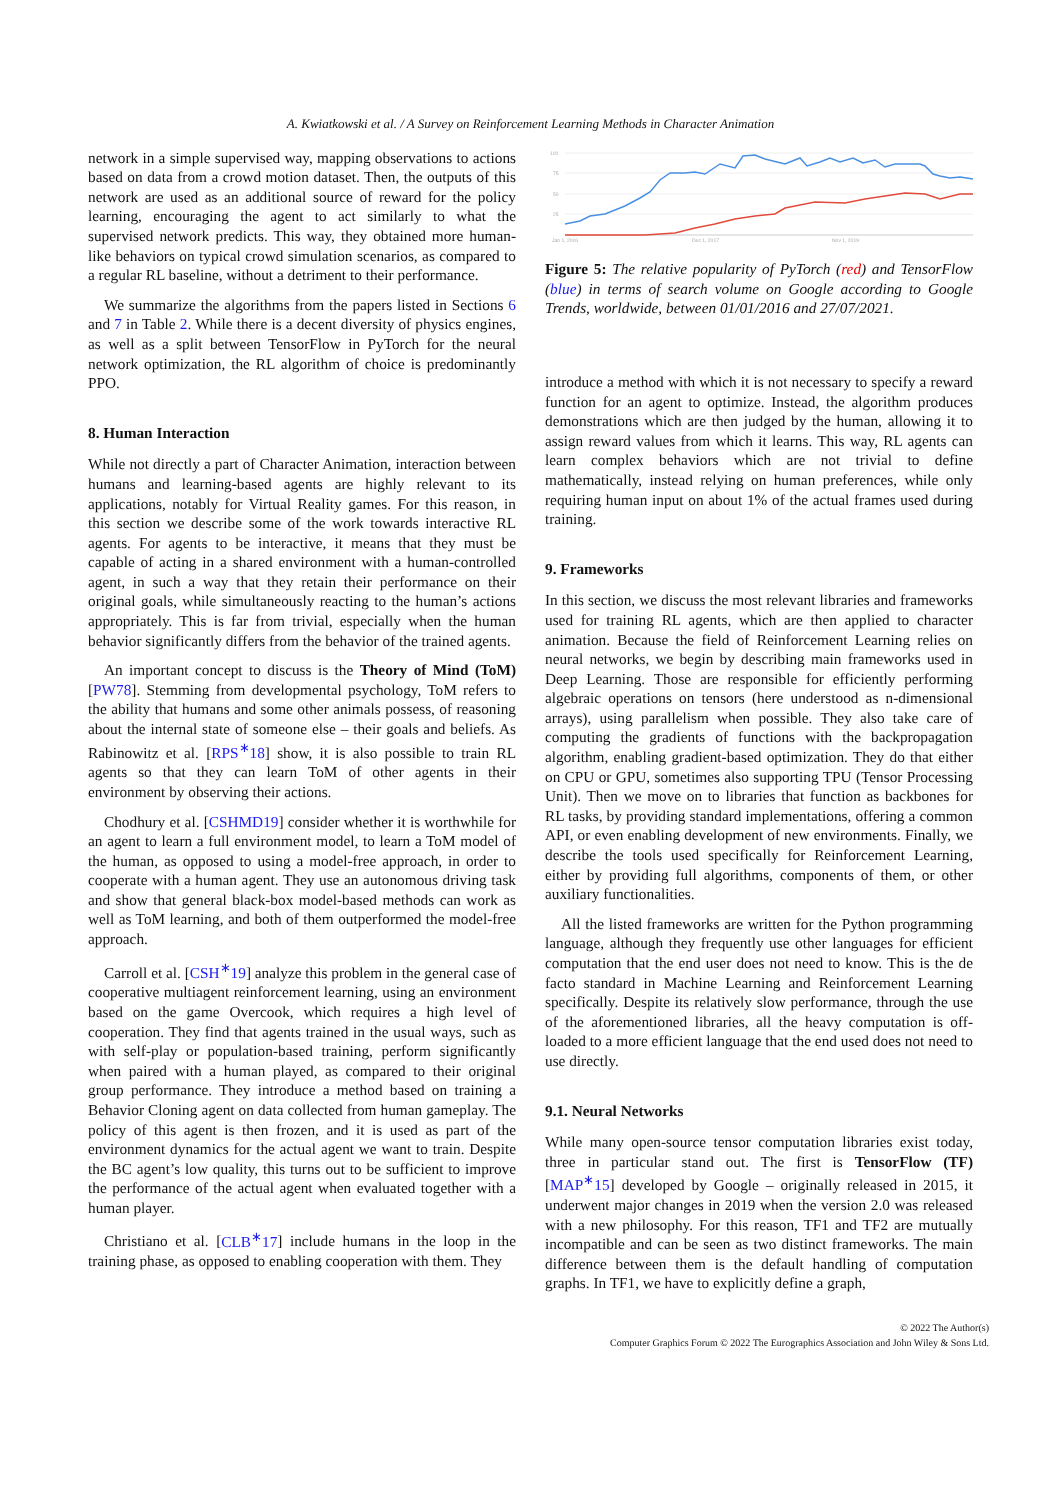A. Kwiatkowski et al. / A Survey on Reinforcement Learning Methods in Character Animation
network in a simple supervised way, mapping observations to actions based on data from a crowd motion dataset. Then, the outputs of this network are used as an additional source of reward for the policy learning, encouraging the agent to act similarly to what the supervised network predicts. This way, they obtained more human-like behaviors on typical crowd simulation scenarios, as compared to a regular RL baseline, without a detriment to their performance.
We summarize the algorithms from the papers listed in Sections 6 and 7 in Table 2. While there is a decent diversity of physics engines, as well as a split between TensorFlow in PyTorch for the neural network optimization, the RL algorithm of choice is predominantly PPO.
8. Human Interaction
While not directly a part of Character Animation, interaction between humans and learning-based agents are highly relevant to its applications, notably for Virtual Reality games. For this reason, in this section we describe some of the work towards interactive RL agents. For agents to be interactive, it means that they must be capable of acting in a shared environment with a human-controlled agent, in such a way that they retain their performance on their original goals, while simultaneously reacting to the human’s actions appropriately. This is far from trivial, especially when the human behavior significantly differs from the behavior of the trained agents.
An important concept to discuss is the Theory of Mind (ToM) [PW78]. Stemming from developmental psychology, ToM refers to the ability that humans and some other animals possess, of reasoning about the internal state of someone else – their goals and beliefs. As Rabinowitz et al. [RPS<sup>∗</sup>18] show, it is also possible to train RL agents so that they can learn ToM of other agents in their environment by observing their actions.
Chodhury et al. [CSHMD19] consider whether it is worthwhile for an agent to learn a full environment model, to learn a ToM model of the human, as opposed to using a model-free approach, in order to cooperate with a human agent. They use an autonomous driving task and show that general black-box model-based methods can work as well as ToM learning, and both of them outperformed the model-free approach.
Carroll et al. [CSH<sup>∗</sup>19] analyze this problem in the general case of cooperative multiagent reinforcement learning, using an environment based on the game Overcook, which requires a high level of cooperation. They find that agents trained in the usual ways, such as with self-play or population-based training, perform significantly when paired with a human played, as compared to their original group performance. They introduce a method based on training a Behavior Cloning agent on data collected from human gameplay. The policy of this agent is then frozen, and it is used as part of the environment dynamics for the actual agent we want to train. Despite the BC agent’s low quality, this turns out to be sufficient to improve the performance of the actual agent when evaluated together with a human player.
Christiano et al. [CLB<sup>∗</sup>17] include humans in the loop in the training phase, as opposed to enabling cooperation with them. They
100
75
50
25
Jan 1, 2016
Dec 1, 2017
Nov 1, 2019
Figure 5: The relative popularity of PyTorch (red) and TensorFlow (blue) in terms of search volume on Google according to Google Trends, worldwide, between 01/01/2016 and 27/07/2021.
introduce a method with which it is not necessary to specify a reward function for an agent to optimize. Instead, the algorithm produces demonstrations which are then judged by the human, allowing it to assign reward values from which it learns. This way, RL agents can learn complex behaviors which are not trivial to define mathematically, instead relying on human preferences, while only requiring human input on about 1% of the actual frames used during training.
9. Frameworks
In this section, we discuss the most relevant libraries and frameworks used for training RL agents, which are then applied to character animation. Because the field of Reinforcement Learning relies on neural networks, we begin by describing main frameworks used in Deep Learning. Those are responsible for efficiently performing algebraic operations on tensors (here understood as n-dimensional arrays), using parallelism when possible. They also take care of computing the gradients of functions with the backpropagation algorithm, enabling gradient-based optimization. They do that either on CPU or GPU, sometimes also supporting TPU (Tensor Processing Unit). Then we move on to libraries that function as backbones for RL tasks, by providing standard implementations, offering a common API, or even enabling development of new environments. Finally, we describe the tools used specifically for Reinforcement Learning, either by providing full algorithms, components of them, or other auxiliary functionalities.
All the listed frameworks are written for the Python programming language, although they frequently use other languages for efficient computation that the end user does not need to know. This is the de facto standard in Machine Learning and Reinforcement Learning specifically. Despite its relatively slow performance, through the use of the aforementioned libraries, all the heavy computation is off-loaded to a more efficient language that the end used does not need to use directly.
9.1. Neural Networks
While many open-source tensor computation libraries exist today, three in particular stand out. The first is TensorFlow (TF) [MAP<sup>∗</sup>15] developed by Google – originally released in 2015, it underwent major changes in 2019 when the version 2.0 was released with a new philosophy. For this reason, TF1 and TF2 are mutually incompatible and can be seen as two distinct frameworks. The main difference between them is the default handling of computation graphs. In TF1, we have to explicitly define a graph,
© 2022 The Author(s)
Computer Graphics Forum © 2022 The Eurographics Association and John Wiley & Sons Ltd.